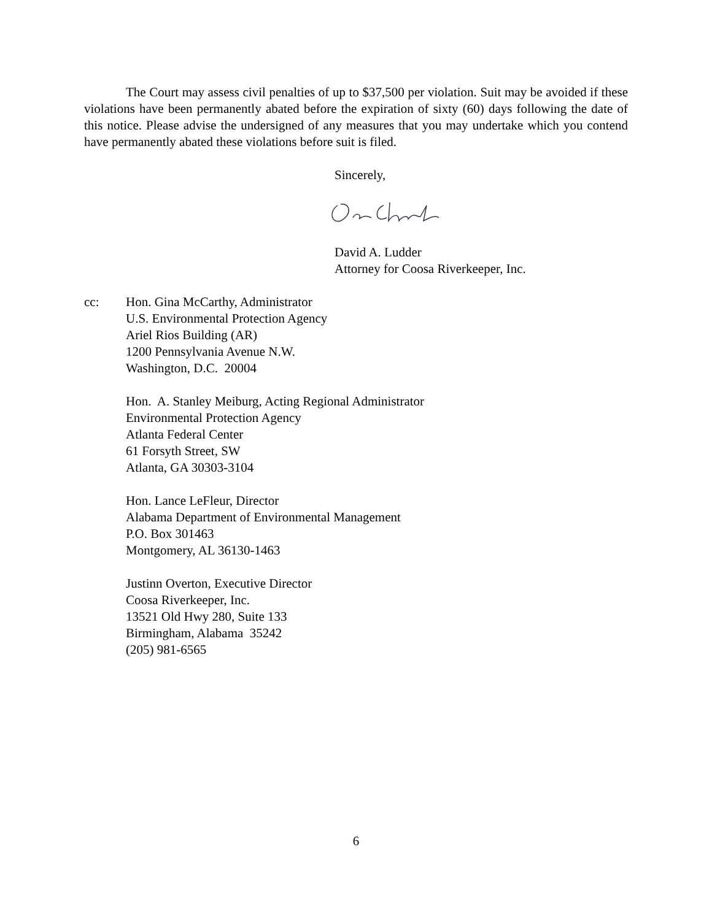The Court may assess civil penalties of up to $37,500 per violation. Suit may be avoided if these violations have been permanently abated before the expiration of sixty (60) days following the date of this notice. Please advise the undersigned of any measures that you may undertake which you contend have permanently abated these violations before suit is filed.
Sincerely,
David A. Ludder
Attorney for Coosa Riverkeeper, Inc.
cc: Hon. Gina McCarthy, Administrator
U.S. Environmental Protection Agency
Ariel Rios Building (AR)
1200 Pennsylvania Avenue N.W.
Washington, D.C. 20004
Hon. A. Stanley Meiburg, Acting Regional Administrator
Environmental Protection Agency
Atlanta Federal Center
61 Forsyth Street, SW
Atlanta, GA 30303-3104
Hon. Lance LeFleur, Director
Alabama Department of Environmental Management
P.O. Box 301463
Montgomery, AL 36130-1463
Justinn Overton, Executive Director
Coosa Riverkeeper, Inc.
13521 Old Hwy 280, Suite 133
Birmingham, Alabama 35242
(205) 981-6565
6